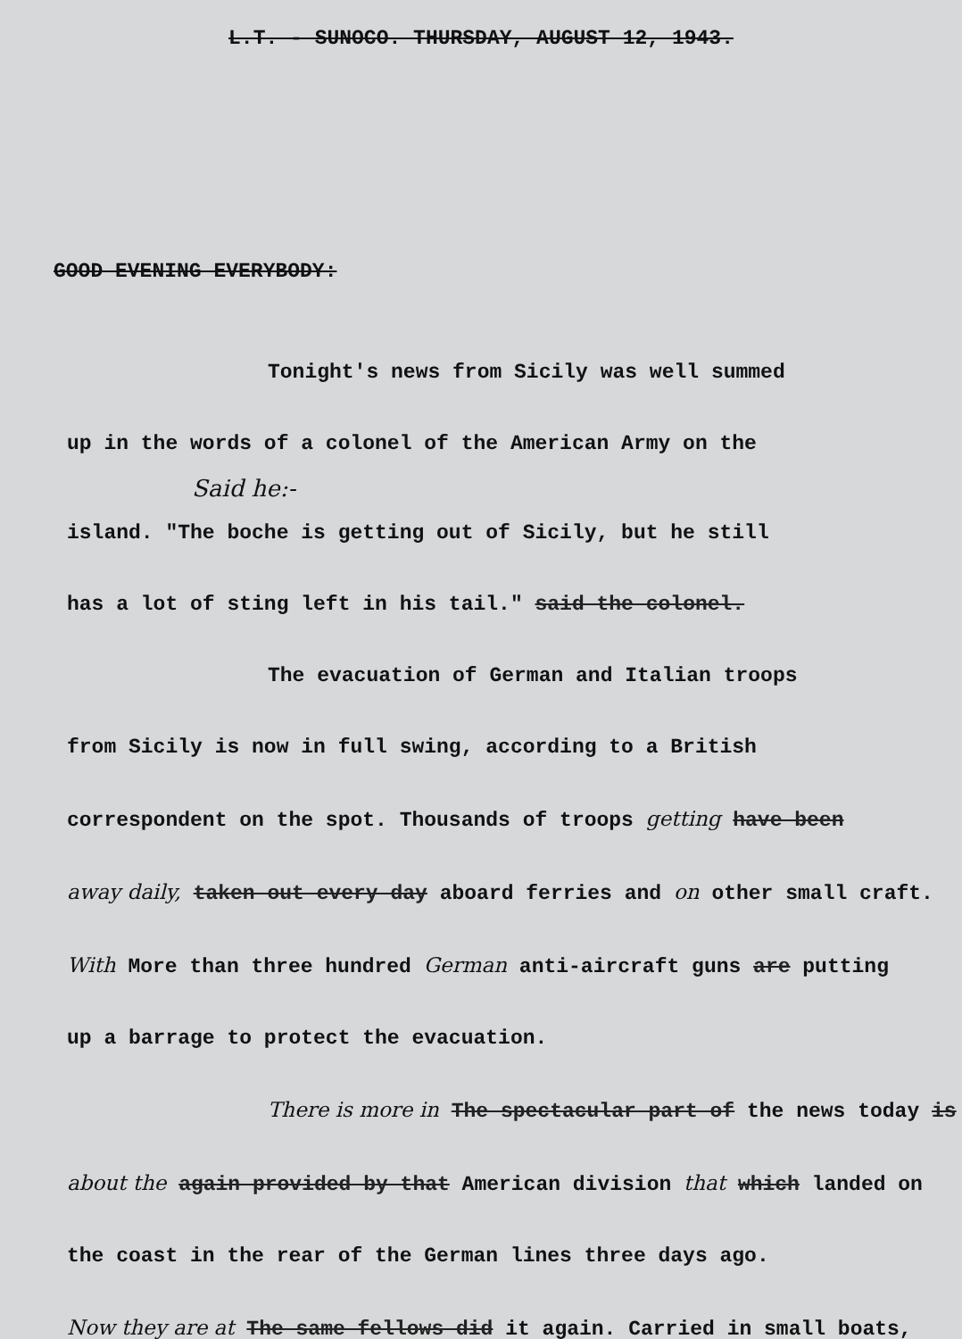L.T. - SUNOCO. THURSDAY, AUGUST 12, 1943.
GOOD EVENING EVERYBODY:
Tonight's news from Sicily was well summed
up in the words of a colonel of the American Army on the
Said he:-
island. "The boche is getting out of Sicily, but he still
has a lot of sting left in his tail." said the colonel.
The evacuation of German and Italian troops
from Sicily is now in full swing, according to a British
correspondent on the spot. Thousands of troops getting have been
away daily, taken out every day aboard ferries and on other small craft.
With More than three hundred German anti-aircraft guns are putting
up a barrage to protect the evacuation.
There is more in The spectacular part of the news today is
about the again provided by that American division that which landed on
the coast in the rear of the German lines three days ago.
Now they are at The same fellows did it again. Carried in small boats,